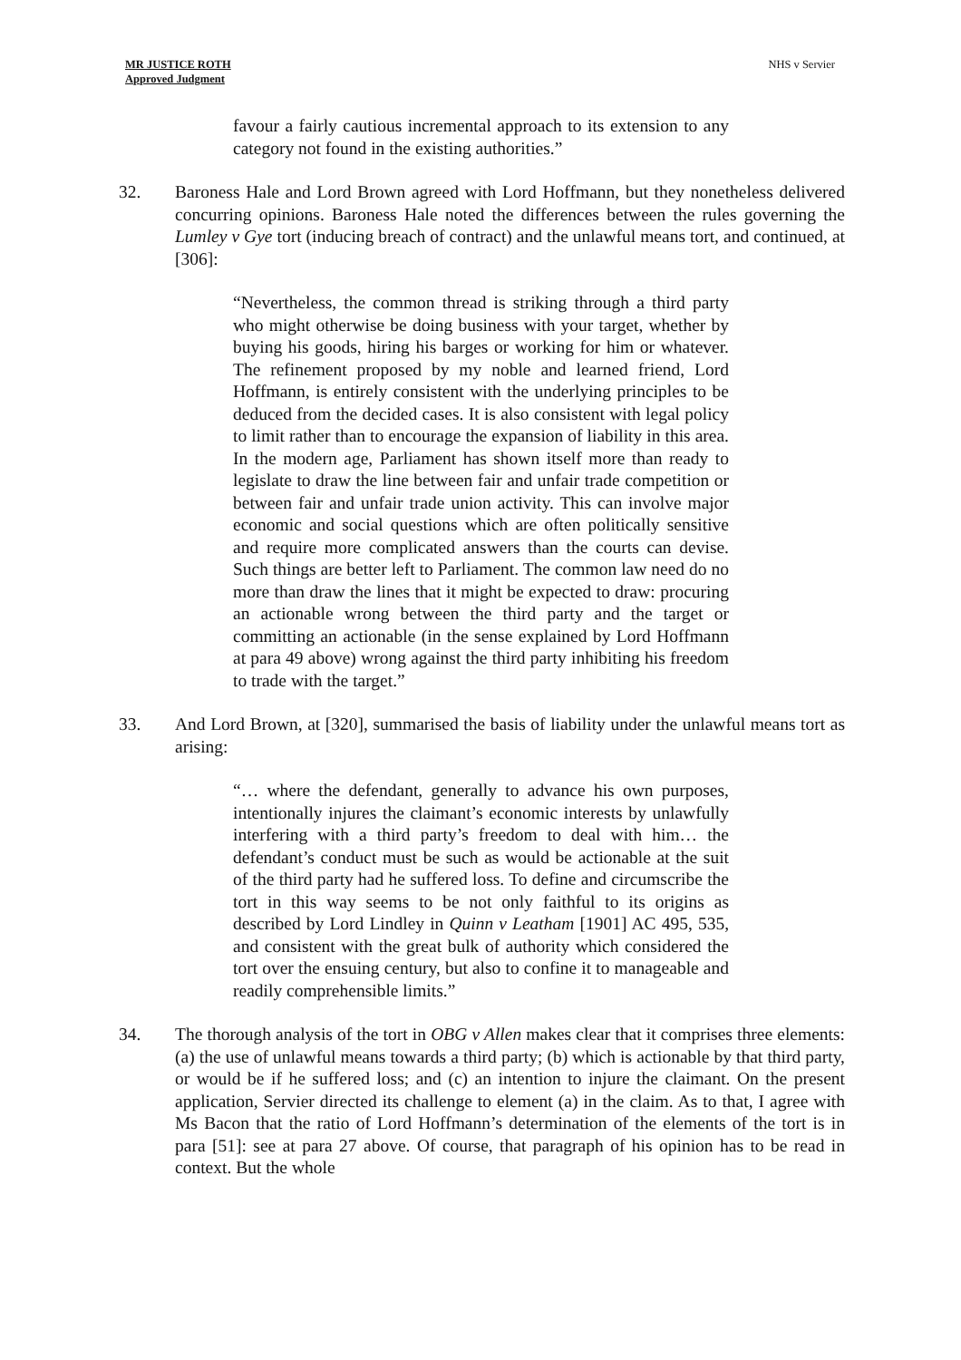MR JUSTICE ROTH
Approved Judgment
NHS v Servier
favour a fairly cautious incremental approach to its extension to any category not found in the existing authorities.”
32. Baroness Hale and Lord Brown agreed with Lord Hoffmann, but they nonetheless delivered concurring opinions. Baroness Hale noted the differences between the rules governing the Lumley v Gye tort (inducing breach of contract) and the unlawful means tort, and continued, at [306]:
“Nevertheless, the common thread is striking through a third party who might otherwise be doing business with your target, whether by buying his goods, hiring his barges or working for him or whatever. The refinement proposed by my noble and learned friend, Lord Hoffmann, is entirely consistent with the underlying principles to be deduced from the decided cases. It is also consistent with legal policy to limit rather than to encourage the expansion of liability in this area. In the modern age, Parliament has shown itself more than ready to legislate to draw the line between fair and unfair trade competition or between fair and unfair trade union activity. This can involve major economic and social questions which are often politically sensitive and require more complicated answers than the courts can devise. Such things are better left to Parliament. The common law need do no more than draw the lines that it might be expected to draw: procuring an actionable wrong between the third party and the target or committing an actionable (in the sense explained by Lord Hoffmann at para 49 above) wrong against the third party inhibiting his freedom to trade with the target.”
33. And Lord Brown, at [320], summarised the basis of liability under the unlawful means tort as arising:
“… where the defendant, generally to advance his own purposes, intentionally injures the claimant’s economic interests by unlawfully interfering with a third party’s freedom to deal with him… the defendant’s conduct must be such as would be actionable at the suit of the third party had he suffered loss. To define and circumscribe the tort in this way seems to be not only faithful to its origins as described by Lord Lindley in Quinn v Leatham [1901] AC 495, 535, and consistent with the great bulk of authority which considered the tort over the ensuing century, but also to confine it to manageable and readily comprehensible limits.”
34. The thorough analysis of the tort in OBG v Allen makes clear that it comprises three elements: (a) the use of unlawful means towards a third party; (b) which is actionable by that third party, or would be if he suffered loss; and (c) an intention to injure the claimant. On the present application, Servier directed its challenge to element (a) in the claim. As to that, I agree with Ms Bacon that the ratio of Lord Hoffmann’s determination of the elements of the tort is in para [51]: see at para 27 above. Of course, that paragraph of his opinion has to be read in context. But the whole